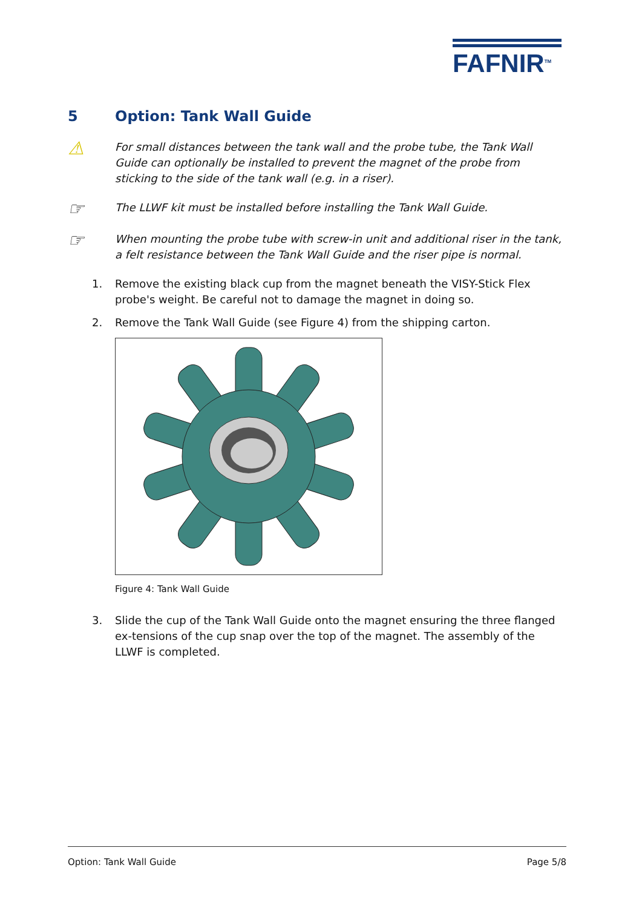FAFNIR<sup>TM</sup>
5 Option: Tank Wall Guide
⚠
For small distances between the tank wall and the probe tube, the Tank Wall Guide can optionally be installed to prevent the magnet of the probe from sticking to the side of the tank wall (e.g. in a riser).
☞
The LLWF kit must be installed before installing the Tank Wall Guide.
☞
When mounting the probe tube with screw-in unit and additional riser in the tank, a felt resistance between the Tank Wall Guide and the riser pipe is normal.
1. Remove the existing black cup from the magnet beneath the VISY-Stick Flex probe's weight. Be careful not to damage the magnet in doing so.
2. Remove the Tank Wall Guide (see Figure 4) from the shipping carton.
Figure 4: Tank Wall Guide
3. Slide the cup of the Tank Wall Guide onto the magnet ensuring the three flanged ex-tensions of the cup snap over the top of the magnet. The assembly of the LLWF is completed.
Option: Tank Wall Guide Page 5/8